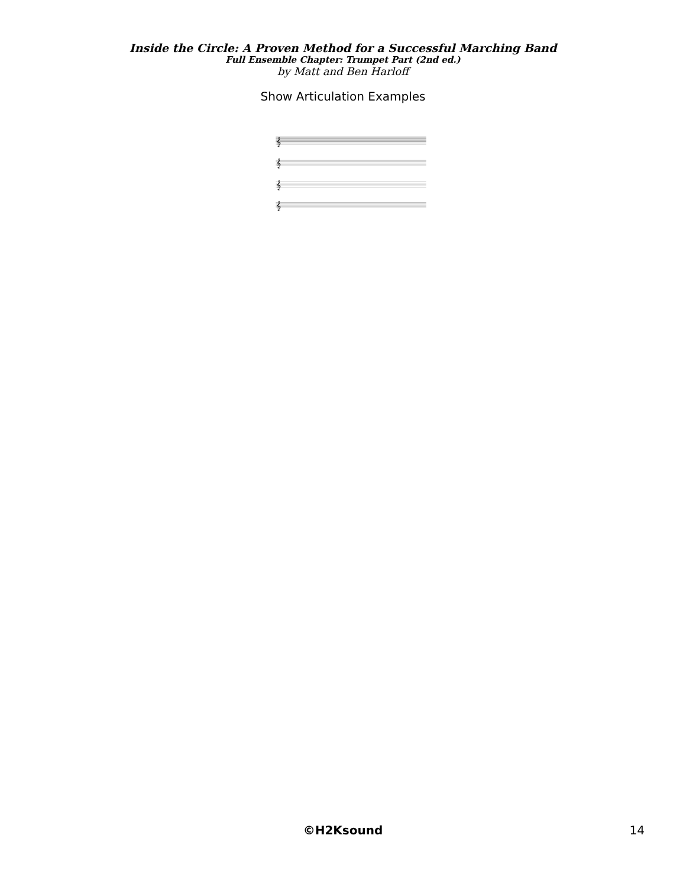Inside the Circle: A Proven Method for a Successful Marching Band
Full Ensemble Chapter: Trumpet Part (2nd ed.)
by Matt and Ben Harloff
Show Articulation Examples
𝄞
𝄞
𝄞
𝄞
©H2Ksound
14